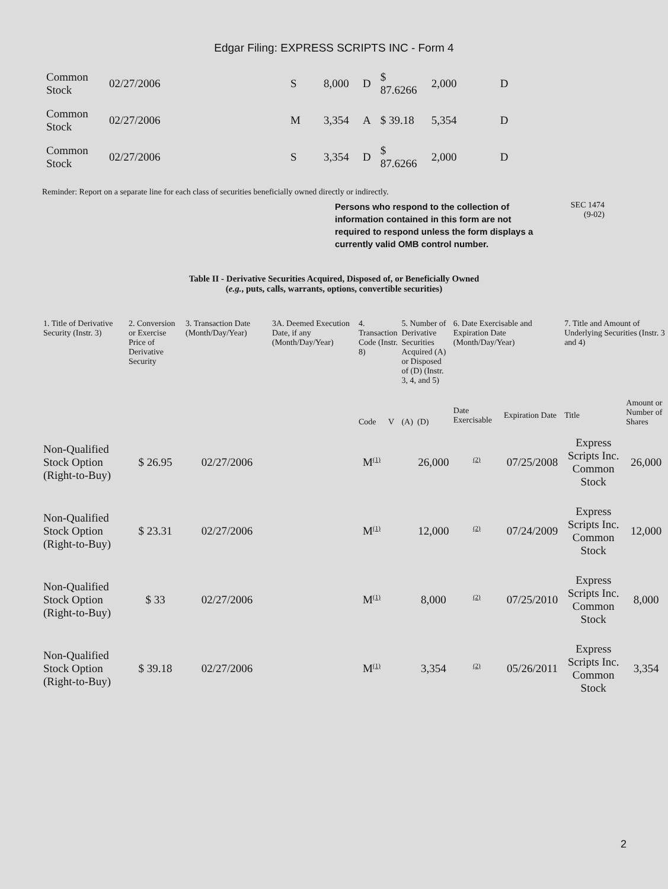Edgar Filing: EXPRESS SCRIPTS INC - Form 4
| Common Stock | 02/27/2006 | S | 8,000 | D | $ 87.6266 | 2,000 | D |
| Common Stock | 02/27/2006 | M | 3,354 | A | $ 39.18 | 5,354 | D |
| Common Stock | 02/27/2006 | S | 3,354 | D | $ 87.6266 | 2,000 | D |
Reminder: Report on a separate line for each class of securities beneficially owned directly or indirectly.
Persons who respond to the collection of information contained in this form are not required to respond unless the form displays a currently valid OMB control number.
SEC 1474
(9-02)
Table II - Derivative Securities Acquired, Disposed of, or Beneficially Owned
(e.g., puts, calls, warrants, options, convertible securities)
| 1. Title of Derivative Security (Instr. 3) | 2. Conversion or Exercise Price of Derivative Security | 3. Transaction Date (Month/Day/Year) | 3A. Deemed Execution Date, if any (Month/Day/Year) | 4. Transaction Code (Instr. 8) | | 5. Number of Derivative Securities Acquired (A) or Disposed of (D) (Instr. 3, 4, and 5) | | 6. Date Exercisable and Expiration Date (Month/Day/Year) | | 7. Title and Amount of Underlying Securities (Instr. 3 and 4) | |
| --- | --- | --- | --- | --- | --- | --- | --- | --- | --- | --- | --- |
| | | | | Code | V | (A) | (D) | Date Exercisable | Expiration Date | Title | Amount or Number of Shares |
| Non-Qualified Stock Option (Right-to-Buy) | $ 26.95 | 02/27/2006 | | M<sup>(1)</sup> | | | 26,000 | <sup>(2)</sup> | 07/25/2008 | Express Scripts Inc. Common Stock | 26,000 |
| Non-Qualified Stock Option (Right-to-Buy) | $ 23.31 | 02/27/2006 | | M<sup>(1)</sup> | | | 12,000 | <sup>(2)</sup> | 07/24/2009 | Express Scripts Inc. Common Stock | 12,000 |
| Non-Qualified Stock Option (Right-to-Buy) | $ 33 | 02/27/2006 | | M<sup>(1)</sup> | | | 8,000 | <sup>(2)</sup> | 07/25/2010 | Express Scripts Inc. Common Stock | 8,000 |
| Non-Qualified Stock Option (Right-to-Buy) | $ 39.18 | 02/27/2006 | | M<sup>(1)</sup> | | | 3,354 | <sup>(2)</sup> | 05/26/2011 | Express Scripts Inc. Common Stock | 3,354 |
2